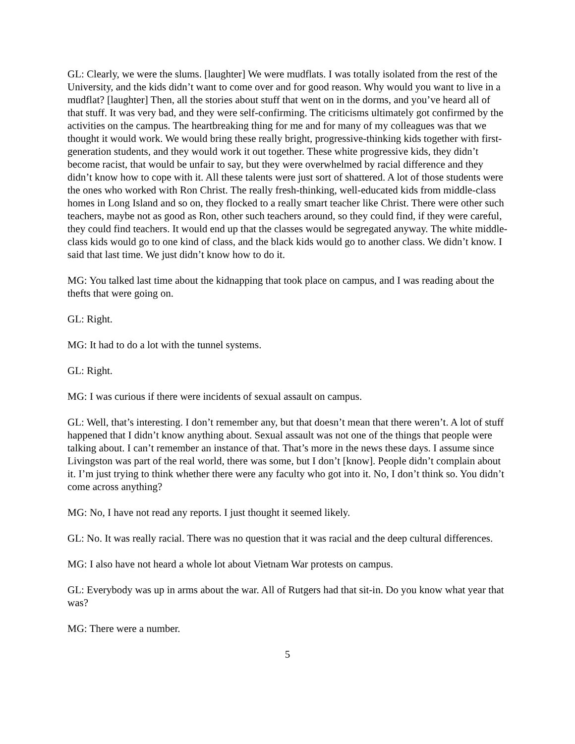GL: Clearly, we were the slums. [laughter] We were mudflats. I was totally isolated from the rest of the University, and the kids didn’t want to come over and for good reason. Why would you want to live in a mudflat? [laughter] Then, all the stories about stuff that went on in the dorms, and you’ve heard all of that stuff. It was very bad, and they were self-confirming. The criticisms ultimately got confirmed by the activities on the campus. The heartbreaking thing for me and for many of my colleagues was that we thought it would work. We would bring these really bright, progressive-thinking kids together with first-generation students, and they would work it out together. These white progressive kids, they didn’t become racist, that would be unfair to say, but they were overwhelmed by racial difference and they didn’t know how to cope with it. All these talents were just sort of shattered. A lot of those students were the ones who worked with Ron Christ. The really fresh-thinking, well-educated kids from middle-class homes in Long Island and so on, they flocked to a really smart teacher like Christ. There were other such teachers, maybe not as good as Ron, other such teachers around, so they could find, if they were careful, they could find teachers. It would end up that the classes would be segregated anyway. The white middle-class kids would go to one kind of class, and the black kids would go to another class. We didn’t know. I said that last time. We just didn’t know how to do it.
MG: You talked last time about the kidnapping that took place on campus, and I was reading about the thefts that were going on.
GL: Right.
MG: It had to do a lot with the tunnel systems.
GL: Right.
MG: I was curious if there were incidents of sexual assault on campus.
GL: Well, that’s interesting. I don’t remember any, but that doesn’t mean that there weren’t. A lot of stuff happened that I didn’t know anything about. Sexual assault was not one of the things that people were talking about. I can’t remember an instance of that. That’s more in the news these days. I assume since Livingston was part of the real world, there was some, but I don’t [know]. People didn’t complain about it. I’m just trying to think whether there were any faculty who got into it. No, I don’t think so. You didn’t come across anything?
MG: No, I have not read any reports. I just thought it seemed likely.
GL: No. It was really racial. There was no question that it was racial and the deep cultural differences.
MG: I also have not heard a whole lot about Vietnam War protests on campus.
GL: Everybody was up in arms about the war. All of Rutgers had that sit-in. Do you know what year that was?
MG: There were a number.
5